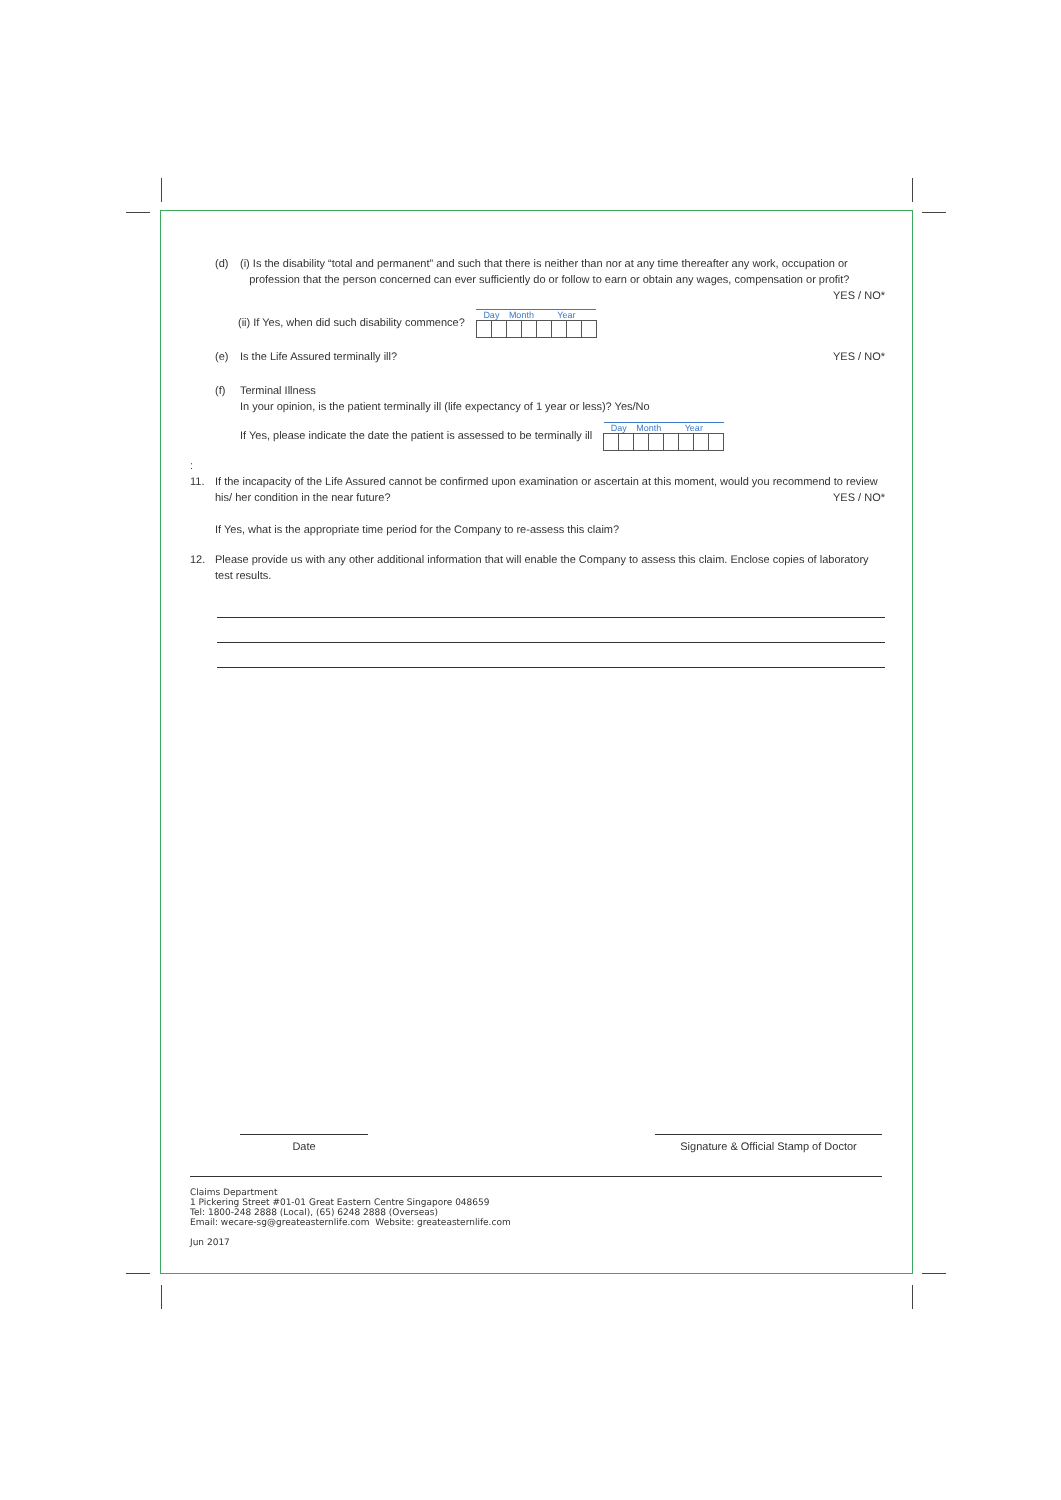(d) (i) Is the disability “total and permanent” and such that there is neither than nor at any time thereafter any work, occupation or
profession that the person concerned can ever sufficiently do or follow to earn or obtain any wages, compensation or profit?
YES / NO*
(ii) If Yes, when did such disability commence?
| Day | | Month | | Year | | | |
| --- | --- | --- | --- | --- | --- | --- | --- |
(e) Is the Life Assured terminally ill?
YES / NO*
(f) Terminal Illness
In your opinion, is the patient terminally ill (life expectancy of 1 year or less)? Yes/No
If Yes, please indicate the date the patient is assessed to be terminally ill
| Day | | Month | | Year | | | |
| --- | --- | --- | --- | --- | --- | --- | --- |
:
11. If the incapacity of the Life Assured cannot be confirmed upon examination or ascertain at this moment, would you recommend to review
his/ her condition in the near future? YES / NO*
If Yes, what is the appropriate time period for the Company to re-assess this claim?
12. Please provide us with any other additional information that will enable the Company to assess this claim. Enclose copies of laboratory test results.
Date
Signature & Official Stamp of Doctor
Claims Department
1 Pickering Street #01-01 Great Eastern Centre Singapore 048659
Tel: 1800-248 2888 (Local), (65) 6248 2888 (Overseas)
Email: wecare-sg@greateasternlife.com Website: greateasternlife.com
Jun 2017